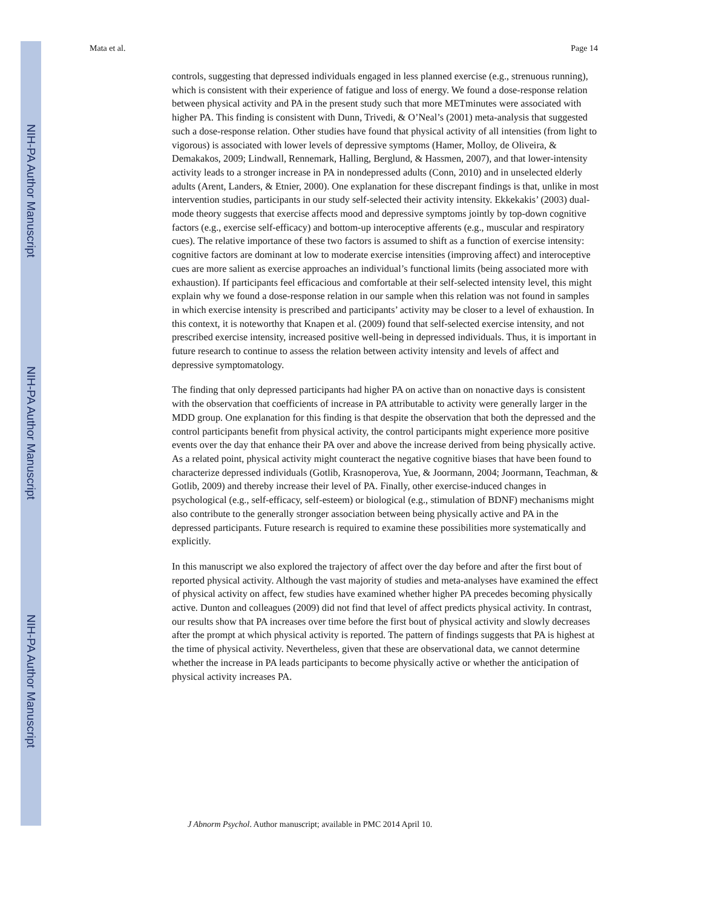NIH-PA Author Manuscript
NIH-PA Author Manuscript
NIH-PA Author Manuscript
Mata et al. Page 14
controls, suggesting that depressed individuals engaged in less planned exercise (e.g., strenuous running), which is consistent with their experience of fatigue and loss of energy. We found a dose-response relation between physical activity and PA in the present study such that more METminutes were associated with higher PA. This finding is consistent with Dunn, Trivedi, & O’Neal’s (2001) meta-analysis that suggested such a dose-response relation. Other studies have found that physical activity of all intensities (from light to vigorous) is associated with lower levels of depressive symptoms (Hamer, Molloy, de Oliveira, & Demakakos, 2009; Lindwall, Rennemark, Halling, Berglund, & Hassmen, 2007), and that lower-intensity activity leads to a stronger increase in PA in nondepressed adults (Conn, 2010) and in unselected elderly adults (Arent, Landers, & Etnier, 2000). One explanation for these discrepant findings is that, unlike in most intervention studies, participants in our study self-selected their activity intensity. Ekkekakis’ (2003) dual-mode theory suggests that exercise affects mood and depressive symptoms jointly by top-down cognitive factors (e.g., exercise self-efficacy) and bottom-up interoceptive afferents (e.g., muscular and respiratory cues). The relative importance of these two factors is assumed to shift as a function of exercise intensity: cognitive factors are dominant at low to moderate exercise intensities (improving affect) and interoceptive cues are more salient as exercise approaches an individual’s functional limits (being associated more with exhaustion). If participants feel efficacious and comfortable at their self-selected intensity level, this might explain why we found a dose-response relation in our sample when this relation was not found in samples in which exercise intensity is prescribed and participants’ activity may be closer to a level of exhaustion. In this context, it is noteworthy that Knapen et al. (2009) found that self-selected exercise intensity, and not prescribed exercise intensity, increased positive well-being in depressed individuals. Thus, it is important in future research to continue to assess the relation between activity intensity and levels of affect and depressive symptomatology.
The finding that only depressed participants had higher PA on active than on nonactive days is consistent with the observation that coefficients of increase in PA attributable to activity were generally larger in the MDD group. One explanation for this finding is that despite the observation that both the depressed and the control participants benefit from physical activity, the control participants might experience more positive events over the day that enhance their PA over and above the increase derived from being physically active. As a related point, physical activity might counteract the negative cognitive biases that have been found to characterize depressed individuals (Gotlib, Krasnoperova, Yue, & Joormann, 2004; Joormann, Teachman, & Gotlib, 2009) and thereby increase their level of PA. Finally, other exercise-induced changes in psychological (e.g., self-efficacy, self-esteem) or biological (e.g., stimulation of BDNF) mechanisms might also contribute to the generally stronger association between being physically active and PA in the depressed participants. Future research is required to examine these possibilities more systematically and explicitly.
In this manuscript we also explored the trajectory of affect over the day before and after the first bout of reported physical activity. Although the vast majority of studies and meta-analyses have examined the effect of physical activity on affect, few studies have examined whether higher PA precedes becoming physically active. Dunton and colleagues (2009) did not find that level of affect predicts physical activity. In contrast, our results show that PA increases over time before the first bout of physical activity and slowly decreases after the prompt at which physical activity is reported. The pattern of findings suggests that PA is highest at the time of physical activity. Nevertheless, given that these are observational data, we cannot determine whether the increase in PA leads participants to become physically active or whether the anticipation of physical activity increases PA.
J Abnorm Psychol. Author manuscript; available in PMC 2014 April 10.